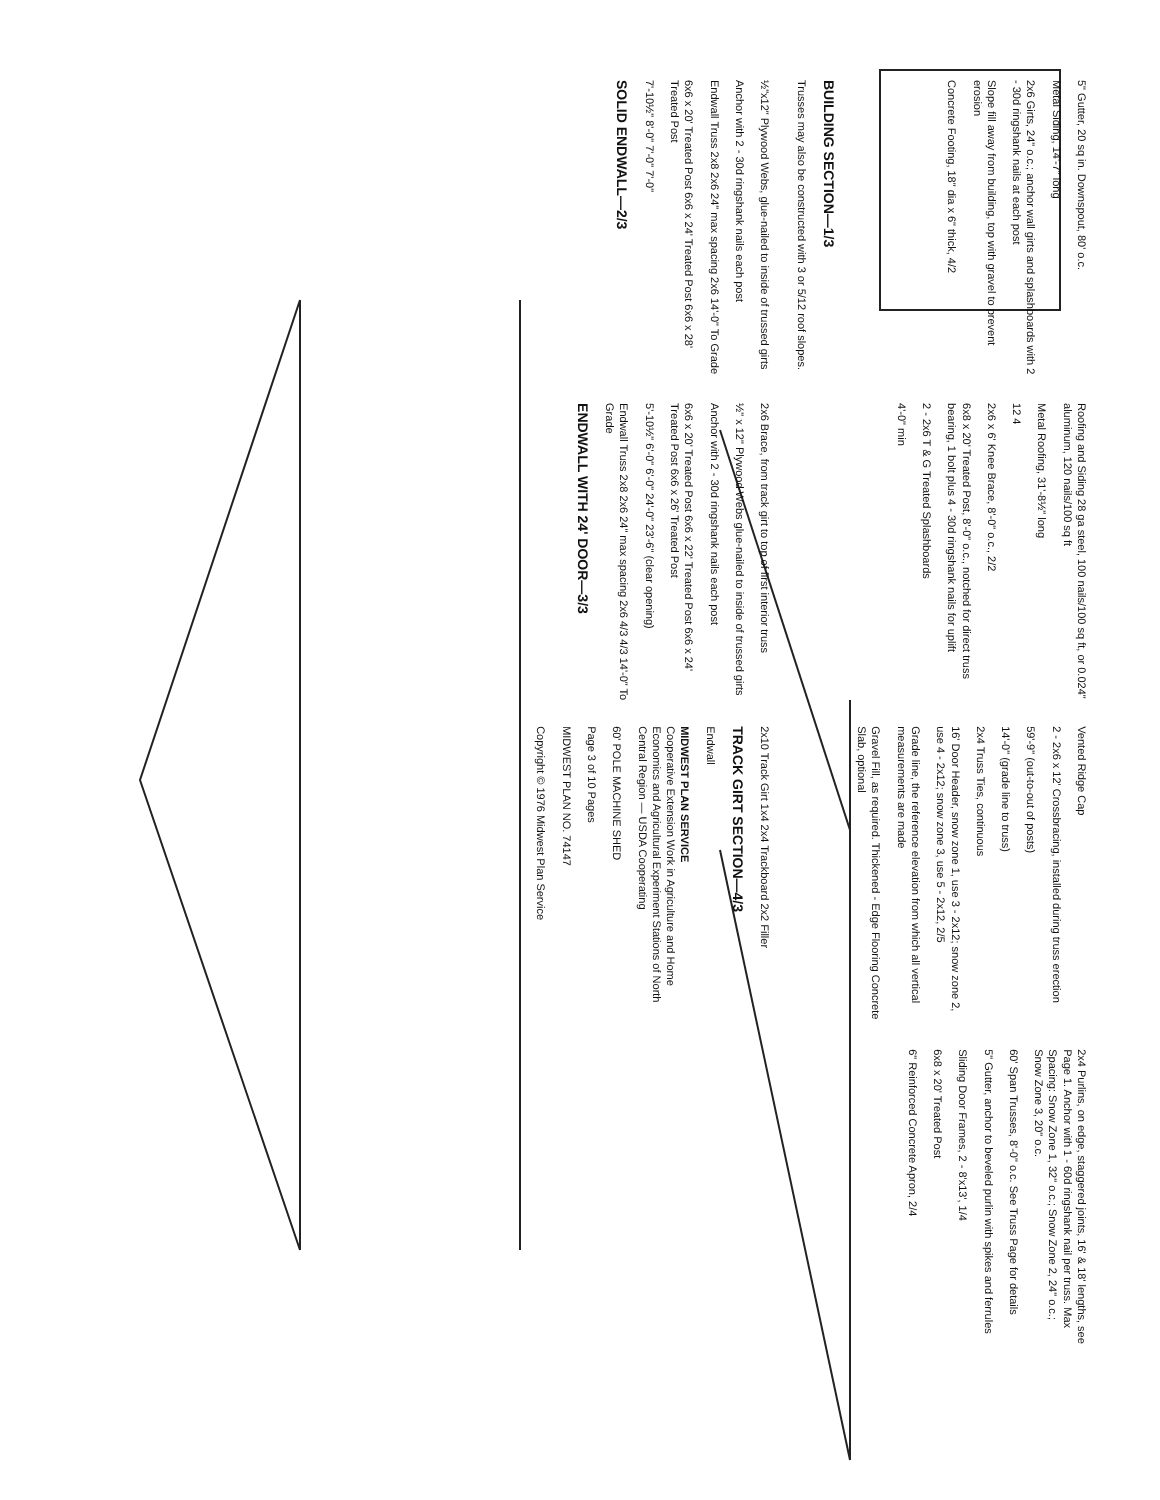5" Gutter, 20 sq in. Downspout, 80' o.c.
Metal Siding, 14'-7" long
2x6 Girts, 24" o.c.; anchor wall girts and splashboards with 2 - 30d ringshank nails at each post
Slope fill away from building, top with gravel to prevent erosion
Concrete Footing, 18" dia x 6" thick, 4/2
Roofing and Siding 28 ga steel, 100 nails/100 sq ft, or 0.024" aluminum, 120 nails/100 sq ft
Metal Roofing, 31'-8½" long
12 4
2x6 x 6' Knee Brace, 8'-0" o.c., 2/2
6x8 x 20' Treated Post, 8'-0" o.c., notched for direct truss bearing, 1 bolt plus 4 - 30d ringshank nails for uplift
2 - 2x6 T & G Treated Splashboards
4'-0" min
Vented Ridge Cap
2 - 2x6 x 12' Crossbracing, installed during truss erection
59'-9" (out-to-out of posts)
14'-0" (grade line to truss)
2x4 Truss Ties, continuous
16' Door Header, snow zone 1, use 3 - 2x12; snow zone 2, use 4 - 2x12; snow zone 3, use 5 - 2x12, 2/5
Grade line, the reference elevation from which all vertical measurements are made
Gravel Fill, as required. Thickened - Edge Flooring Concrete Slab, optional
2x4 Purlins, on edge, staggered joints, 16' & 18' lengths, see Page 1. Anchor with 1 - 60d ringshank nail per truss. Max Spacing: Snow Zone 1, 32" o.c.; Snow Zone 2, 24" o.c.; Snow Zone 3, 20" o.c.
60' Span Trusses, 8'-0" o.c. See Truss Page for details
5" Gutter, anchor to beveled purlin with spikes and ferrules
Sliding Door Frames, 2 - 8'x13', 1/4
6x8 x 20' Treated Post
6" Reinforced Concrete Apron, 2/4
BUILDING SECTION—1/3
Trusses may also be constructed with 3 or 5/12 roof slopes.
½"x12" Plywood Webs, glue-nailed to inside of trussed girts
Anchor with 2 - 30d ringshank nails each post
Endwall Truss 2x8 2x6 24" max spacing 2x6 14'-0" To Grade
6x6 x 20' Treated Post 6x6 x 24' Treated Post 6x6 x 28' Treated Post
7'-10½" 8'-0" 7'-0" 7'-0"
SOLID ENDWALL—2/3
2x6 Brace, from track girt to top of first interior truss
½" x 12" Plywood Webs glue-nailed to inside of trussed girts
Anchor with 2 - 30d ringshank nails each post
6x6 x 20' Treated Post 6x6 x 22' Treated Post 6x6 x 24' Treated Post 6x6 x 26' Treated Post
5'-10½" 6'-0" 6'-0" 24'-0" 23'-6" (clear opening)
Endwall Truss 2x8 2x6 24" max spacing 2x6 4/3 4/3 14'-0" To Grade
ENDWALL WITH 24' DOOR—3/3
2x10 Track Girt 1x4 2x4 Trackboard 2x2 Filler
TRACK GIRT SECTION—4/3
Endwall
MIDWEST PLAN SERVICE
Cooperative Extension Work in Agriculture and Home Economics and Agricultural Experiment Stations of North Central Region — USDA Cooperating
60' POLE MACHINE SHED
Page 3 of 10 Pages
MIDWEST PLAN NO. 74147
Copyright © 1976 Midwest Plan Service